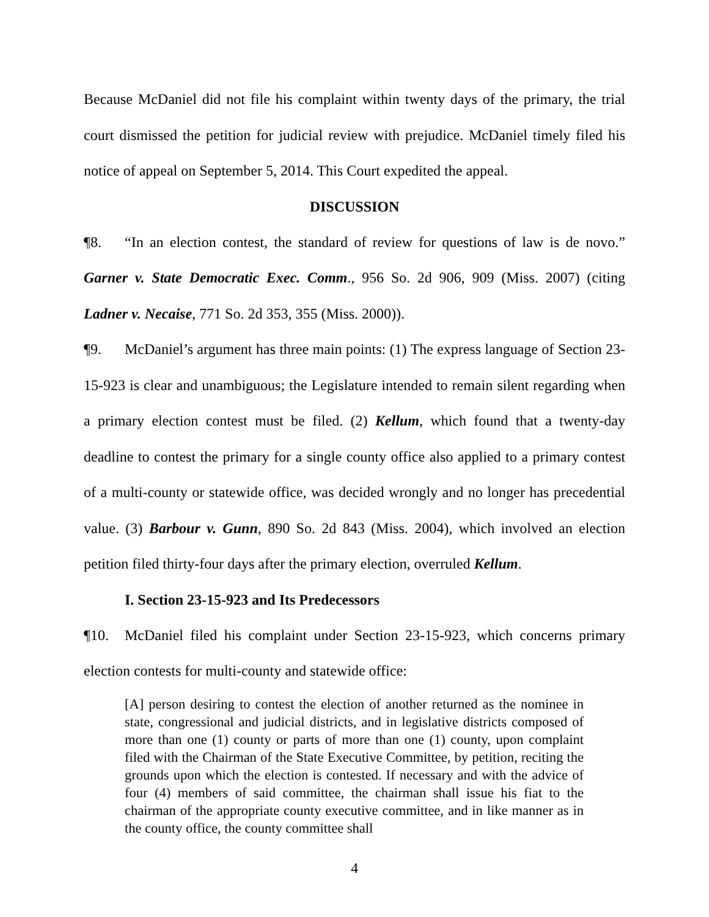Because McDaniel did not file his complaint within twenty days of the primary, the trial court dismissed the petition for judicial review with prejudice. McDaniel timely filed his notice of appeal on September 5, 2014. This Court expedited the appeal.
DISCUSSION
¶8. “In an election contest, the standard of review for questions of law is de novo.” Garner v. State Democratic Exec. Comm., 956 So. 2d 906, 909 (Miss. 2007) (citing Ladner v. Necaise, 771 So. 2d 353, 355 (Miss. 2000)).
¶9. McDaniel’s argument has three main points: (1) The express language of Section 23-15-923 is clear and unambiguous; the Legislature intended to remain silent regarding when a primary election contest must be filed. (2) Kellum, which found that a twenty-day deadline to contest the primary for a single county office also applied to a primary contest of a multi-county or statewide office, was decided wrongly and no longer has precedential value. (3) Barbour v. Gunn, 890 So. 2d 843 (Miss. 2004), which involved an election petition filed thirty-four days after the primary election, overruled Kellum.
I. Section 23-15-923 and Its Predecessors
¶10. McDaniel filed his complaint under Section 23-15-923, which concerns primary election contests for multi-county and statewide office:
[A] person desiring to contest the election of another returned as the nominee in state, congressional and judicial districts, and in legislative districts composed of more than one (1) county or parts of more than one (1) county, upon complaint filed with the Chairman of the State Executive Committee, by petition, reciting the grounds upon which the election is contested. If necessary and with the advice of four (4) members of said committee, the chairman shall issue his fiat to the chairman of the appropriate county executive committee, and in like manner as in the county office, the county committee shall
4